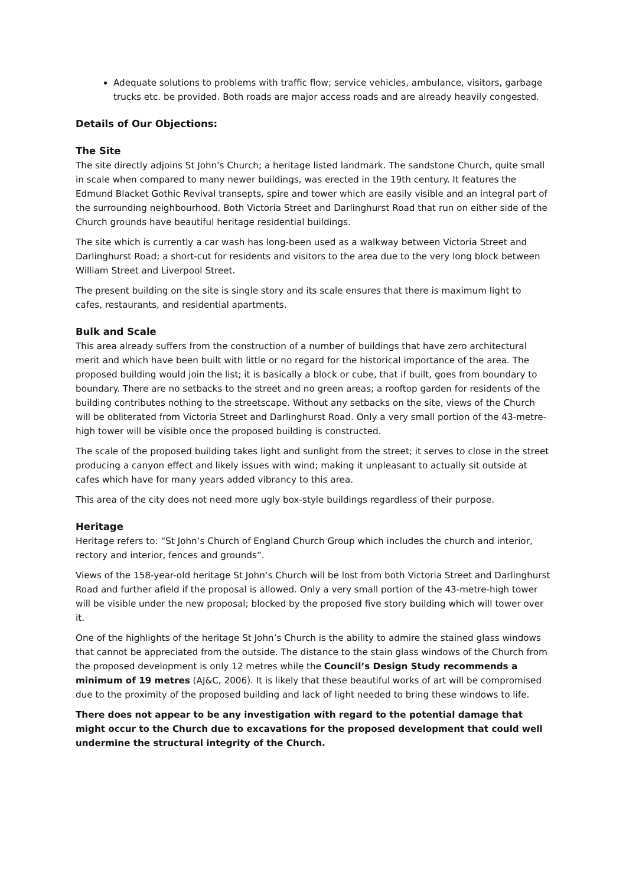Adequate solutions to problems with traffic flow; service vehicles, ambulance, visitors, garbage trucks etc. be provided. Both roads are major access roads and are already heavily congested.
Details of Our Objections:
The Site
The site directly adjoins St John's Church; a heritage listed landmark. The sandstone Church, quite small in scale when compared to many newer buildings, was erected in the 19th century. It features the Edmund Blacket Gothic Revival transepts, spire and tower which are easily visible and an integral part of the surrounding neighbourhood. Both Victoria Street and Darlinghurst Road that run on either side of the Church grounds have beautiful heritage residential buildings.
The site which is currently a car wash has long-been used as a walkway between Victoria Street and Darlinghurst Road; a short-cut for residents and visitors to the area due to the very long block between William Street and Liverpool Street.
The present building on the site is single story and its scale ensures that there is maximum light to cafes, restaurants, and residential apartments.
Bulk and Scale
This area already suffers from the construction of a number of buildings that have zero architectural merit and which have been built with little or no regard for the historical importance of the area. The proposed building would join the list; it is basically a block or cube, that if built, goes from boundary to boundary. There are no setbacks to the street and no green areas; a rooftop garden for residents of the building contributes nothing to the streetscape. Without any setbacks on the site, views of the Church will be obliterated from Victoria Street and Darlinghurst Road. Only a very small portion of the 43-metre-high tower will be visible once the proposed building is constructed.
The scale of the proposed building takes light and sunlight from the street; it serves to close in the street producing a canyon effect and likely issues with wind; making it unpleasant to actually sit outside at cafes which have for many years added vibrancy to this area.
This area of the city does not need more ugly box-style buildings regardless of their purpose.
Heritage
Heritage refers to: “St John’s Church of England Church Group which includes the church and interior, rectory and interior, fences and grounds”.
Views of the 158-year-old heritage St John’s Church will be lost from both Victoria Street and Darlinghurst Road and further afield if the proposal is allowed. Only a very small portion of the 43-metre-high tower will be visible under the new proposal; blocked by the proposed five story building which will tower over it.
One of the highlights of the heritage St John’s Church is the ability to admire the stained glass windows that cannot be appreciated from the outside. The distance to the stain glass windows of the Church from the proposed development is only 12 metres while the Council’s Design Study recommends a minimum of 19 metres (AJ&C, 2006). It is likely that these beautiful works of art will be compromised due to the proximity of the proposed building and lack of light needed to bring these windows to life.
There does not appear to be any investigation with regard to the potential damage that might occur to the Church due to excavations for the proposed development that could well undermine the structural integrity of the Church.